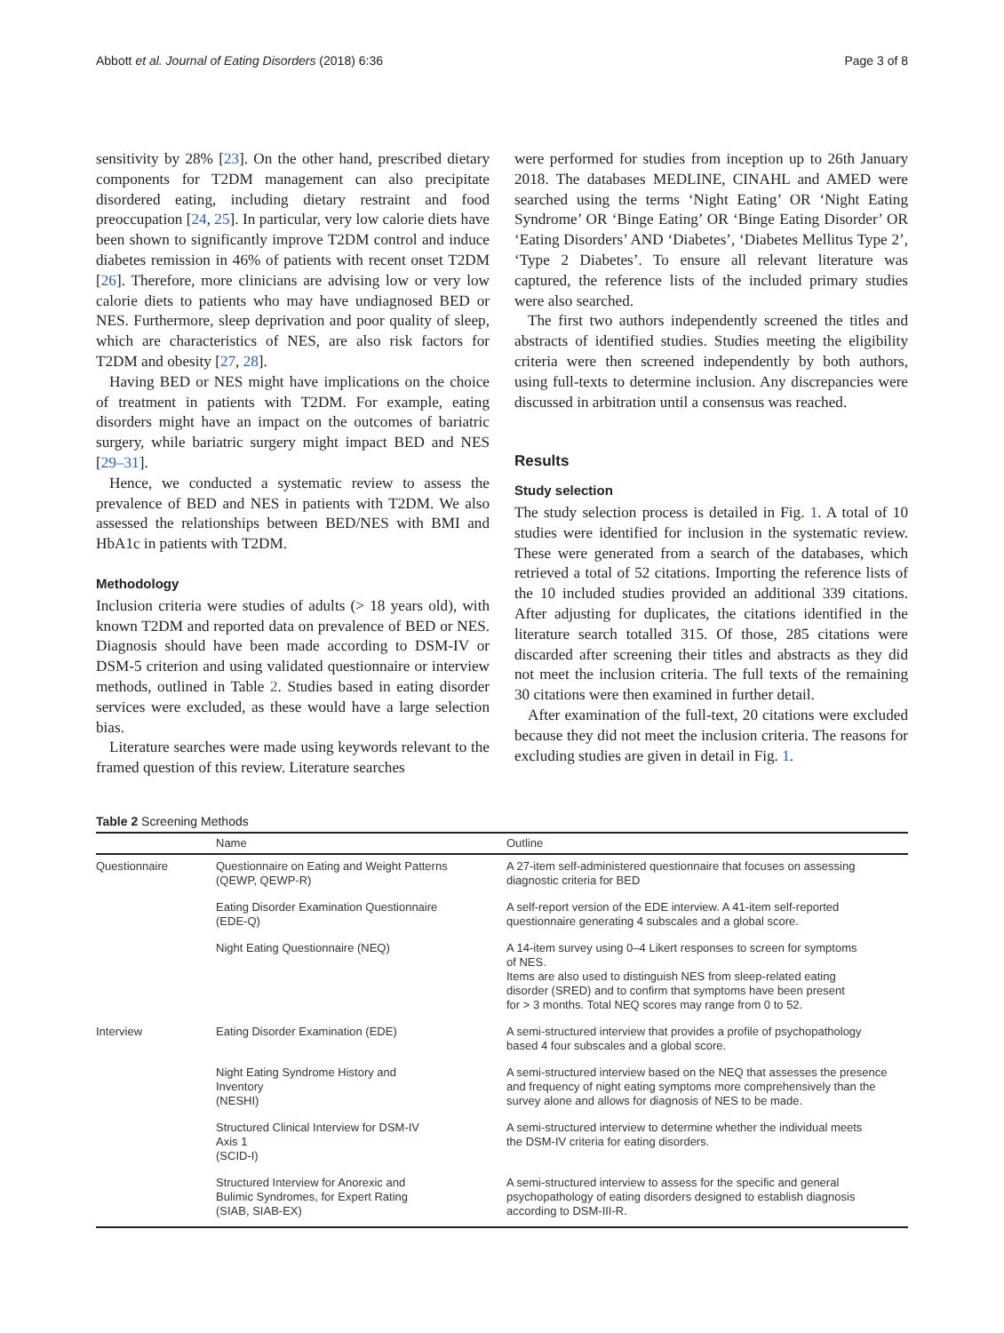Abbott et al. Journal of Eating Disorders (2018) 6:36 Page 3 of 8
sensitivity by 28% [23]. On the other hand, prescribed dietary components for T2DM management can also precipitate disordered eating, including dietary restraint and food preoccupation [24, 25]. In particular, very low calorie diets have been shown to significantly improve T2DM control and induce diabetes remission in 46% of patients with recent onset T2DM [26]. Therefore, more clinicians are advising low or very low calorie diets to patients who may have undiagnosed BED or NES. Furthermore, sleep deprivation and poor quality of sleep, which are characteristics of NES, are also risk factors for T2DM and obesity [27, 28].
Having BED or NES might have implications on the choice of treatment in patients with T2DM. For example, eating disorders might have an impact on the outcomes of bariatric surgery, while bariatric surgery might impact BED and NES [29–31].
Hence, we conducted a systematic review to assess the prevalence of BED and NES in patients with T2DM. We also assessed the relationships between BED/NES with BMI and HbA1c in patients with T2DM.
Methodology
Inclusion criteria were studies of adults (> 18 years old), with known T2DM and reported data on prevalence of BED or NES. Diagnosis should have been made according to DSM-IV or DSM-5 criterion and using validated questionnaire or interview methods, outlined in Table 2. Studies based in eating disorder services were excluded, as these would have a large selection bias.
Literature searches were made using keywords relevant to the framed question of this review. Literature searches
were performed for studies from inception up to 26th January 2018. The databases MEDLINE, CINAHL and AMED were searched using the terms ‘Night Eating’ OR ‘Night Eating Syndrome’ OR ‘Binge Eating’ OR ‘Binge Eating Disorder’ OR ‘Eating Disorders’ AND ‘Diabetes’, ‘Diabetes Mellitus Type 2’, ‘Type 2 Diabetes’. To ensure all relevant literature was captured, the reference lists of the included primary studies were also searched.
The first two authors independently screened the titles and abstracts of identified studies. Studies meeting the eligibility criteria were then screened independently by both authors, using full-texts to determine inclusion. Any discrepancies were discussed in arbitration until a consensus was reached.
Results
Study selection
The study selection process is detailed in Fig. 1. A total of 10 studies were identified for inclusion in the systematic review. These were generated from a search of the databases, which retrieved a total of 52 citations. Importing the reference lists of the 10 included studies provided an additional 339 citations. After adjusting for duplicates, the citations identified in the literature search totalled 315. Of those, 285 citations were discarded after screening their titles and abstracts as they did not meet the inclusion criteria. The full texts of the remaining 30 citations were then examined in further detail.
After examination of the full-text, 20 citations were excluded because they did not meet the inclusion criteria. The reasons for excluding studies are given in detail in Fig. 1.
Table 2 Screening Methods
| | Name | Outline |
| --- | --- | --- |
| Questionnaire | Questionnaire on Eating and Weight Patterns (QEWP, QEWP-R) | A 27-item self-administered questionnaire that focuses on assessing diagnostic criteria for BED |
| | Eating Disorder Examination Questionnaire (EDE-Q) | A self-report version of the EDE interview. A 41-item self-reported questionnaire generating 4 subscales and a global score. |
| | Night Eating Questionnaire (NEQ) | A 14-item survey using 0–4 Likert responses to screen for symptoms of NES. Items are also used to distinguish NES from sleep-related eating disorder (SRED) and to confirm that symptoms have been present for > 3 months. Total NEQ scores may range from 0 to 52. |
| Interview | Eating Disorder Examination (EDE) | A semi-structured interview that provides a profile of psychopathology based 4 four subscales and a global score. |
| | Night Eating Syndrome History and Inventory (NESHI) | A semi-structured interview based on the NEQ that assesses the presence and frequency of night eating symptoms more comprehensively than the survey alone and allows for diagnosis of NES to be made. |
| | Structured Clinical Interview for DSM-IV Axis 1 (SCID-I) | A semi-structured interview to determine whether the individual meets the DSM-IV criteria for eating disorders. |
| | Structured Interview for Anorexic and Bulimic Syndromes, for Expert Rating (SIAB, SIAB-EX) | A semi-structured interview to assess for the specific and general psychopathology of eating disorders designed to establish diagnosis according to DSM-III-R. |